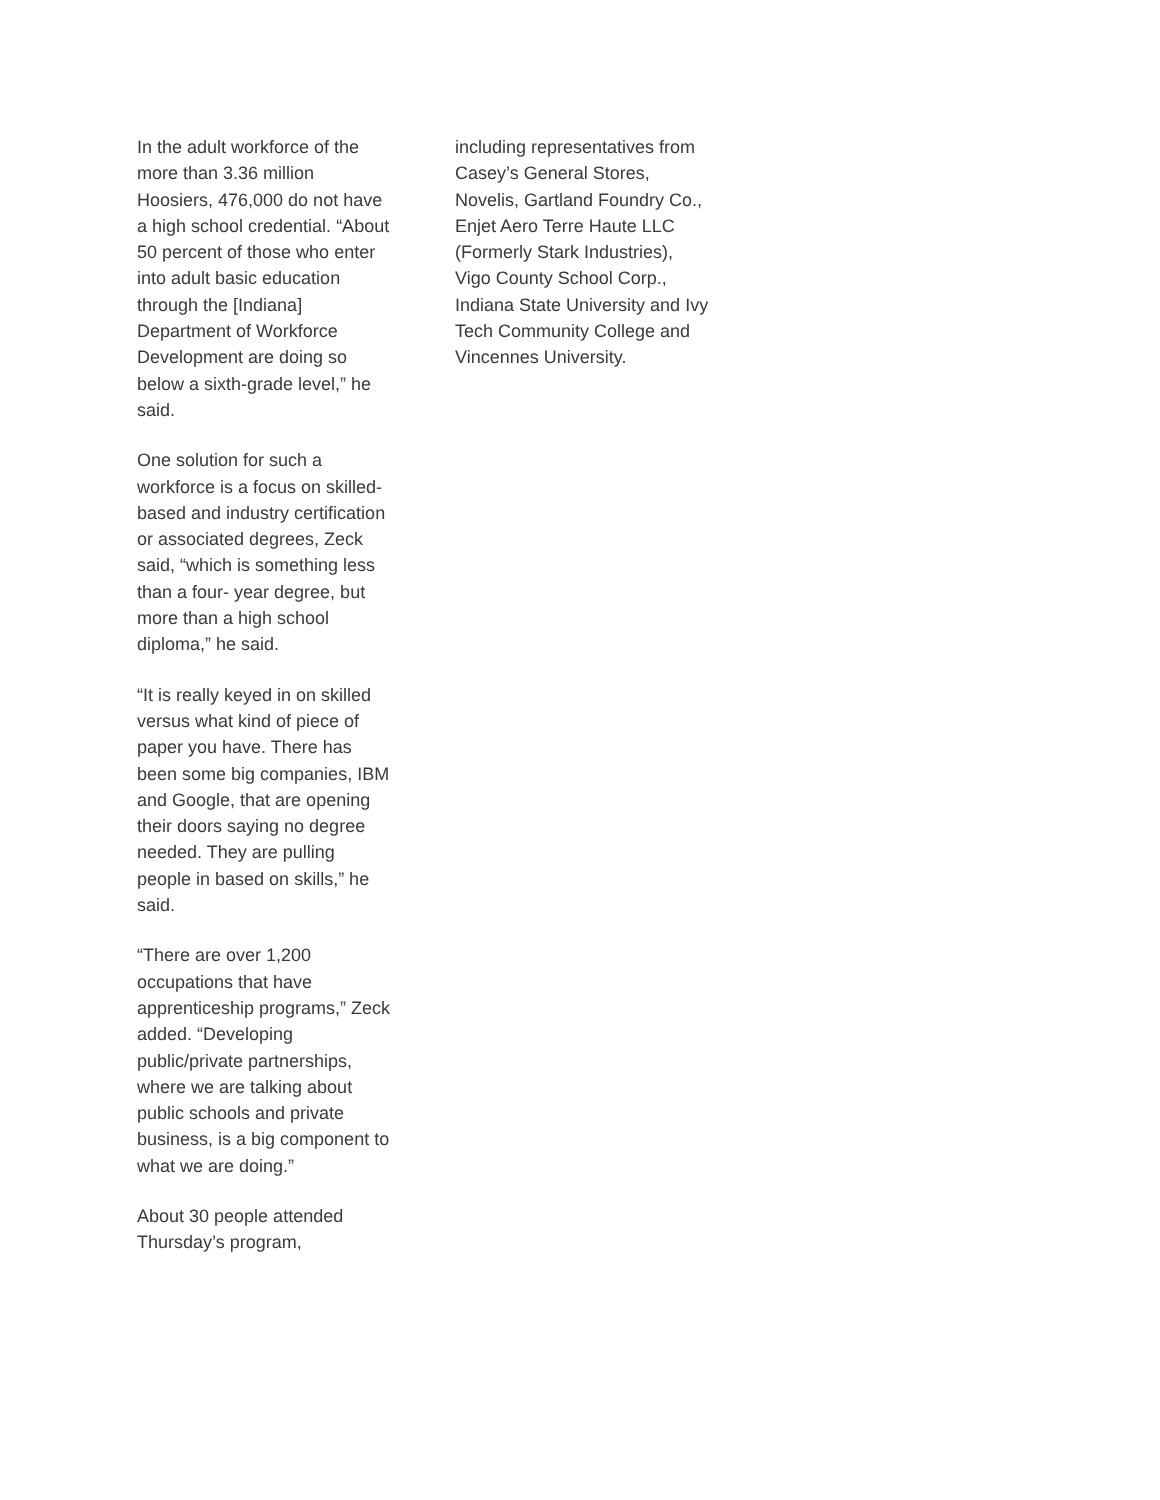In the adult workforce of the more than 3.36 million Hoosiers, 476,000 do not have a high school credential. “About 50 percent of those who enter into adult basic education through the [Indiana] Department of Workforce Development are doing so below a sixth-grade level,” he said.
One solution for such a workforce is a focus on skilled-based and industry certification or associated degrees, Zeck said, “which is something less than a four- year degree, but more than a high school diploma,” he said.
“It is really keyed in on skilled versus what kind of piece of paper you have. There has been some big companies, IBM and Google, that are opening their doors saying no degree needed. They are pulling people in based on skills,” he said.
“There are over 1,200 occupations that have apprenticeship programs,” Zeck added. “Developing public/private partnerships, where we are talking about public schools and private business, is a big component to what we are doing.”
About 30 people attended Thursday’s program,
including representatives from Casey’s General Stores, Novelis, Gartland Foundry Co., Enjet Aero Terre Haute LLC (Formerly Stark Industries), Vigo County School Corp., Indiana State University and Ivy Tech Community College and Vincennes University.